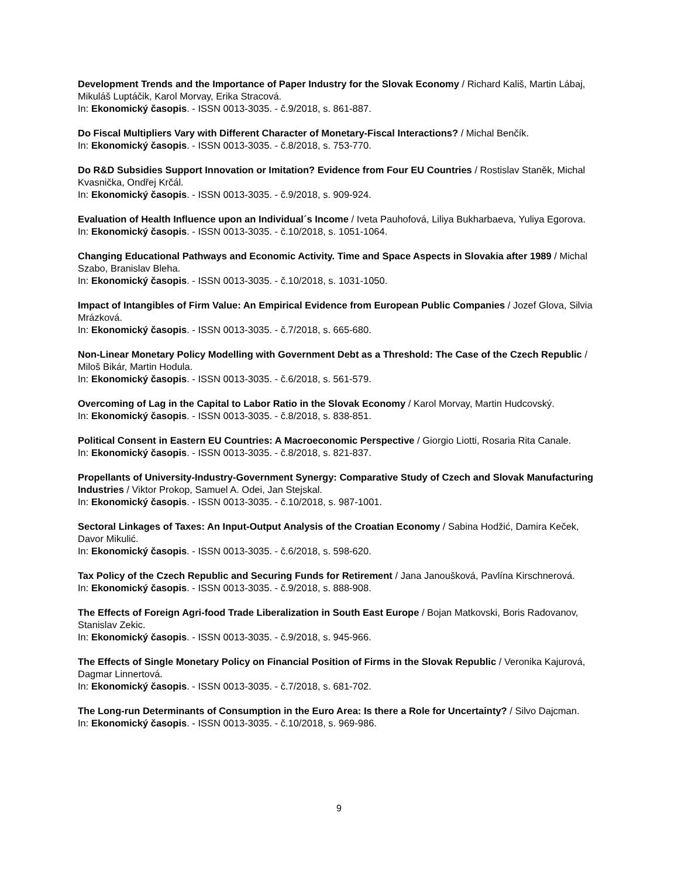Development Trends and the Importance of Paper Industry for the Slovak Economy / Richard Kališ, Martin Lábaj, Mikuláš Luptáčik, Karol Morvay, Erika Stracová.
In: Ekonomický časopis. - ISSN 0013-3035. - č.9/2018, s. 861-887.
Do Fiscal Multipliers Vary with Different Character of Monetary-Fiscal Interactions? / Michal Benčík.
In: Ekonomický časopis. - ISSN 0013-3035. - č.8/2018, s. 753-770.
Do R&D Subsidies Support Innovation or Imitation? Evidence from Four EU Countries / Rostislav Staněk, Michal Kvasnička, Ondřej Krčál.
In: Ekonomický časopis. - ISSN 0013-3035. - č.9/2018, s. 909-924.
Evaluation of Health Influence upon an Individual´s Income / Iveta Pauhofová, Liliya Bukharbaeva, Yuliya Egorova.
In: Ekonomický časopis. - ISSN 0013-3035. - č.10/2018, s. 1051-1064.
Changing Educational Pathways and Economic Activity. Time and Space Aspects in Slovakia after 1989 / Michal Szabo, Branislav Bleha.
In: Ekonomický časopis. - ISSN 0013-3035. - č.10/2018, s. 1031-1050.
Impact of Intangibles of Firm Value: An Empirical Evidence from European Public Companies / Jozef Glova, Silvia Mrázková.
In: Ekonomický časopis. - ISSN 0013-3035. - č.7/2018, s. 665-680.
Non-Linear Monetary Policy Modelling with Government Debt as a Threshold: The Case of the Czech Republic / Miloš Bikár, Martin Hodula.
In: Ekonomický časopis. - ISSN 0013-3035. - č.6/2018, s. 561-579.
Overcoming of Lag in the Capital to Labor Ratio in the Slovak Economy / Karol Morvay, Martin Hudcovský.
In: Ekonomický časopis. - ISSN 0013-3035. - č.8/2018, s. 838-851.
Political Consent in Eastern EU Countries: A Macroeconomic Perspective / Giorgio Liotti, Rosaria Rita Canale.
In: Ekonomický časopis. - ISSN 0013-3035. - č.8/2018, s. 821-837.
Propellants of University-Industry-Government Synergy: Comparative Study of Czech and Slovak Manufacturing Industries / Viktor Prokop, Samuel A. Odei, Jan Stejskal.
In: Ekonomický časopis. - ISSN 0013-3035. - č.10/2018, s. 987-1001.
Sectoral Linkages of Taxes: An Input-Output Analysis of the Croatian Economy / Sabina Hodžić, Damira Keček, Davor Mikulić.
In: Ekonomický časopis. - ISSN 0013-3035. - č.6/2018, s. 598-620.
Tax Policy of the Czech Republic and Securing Funds for Retirement / Jana Janoušková, Pavlína Kirschnerová.
In: Ekonomický časopis. - ISSN 0013-3035. - č.9/2018, s. 888-908.
The Effects of Foreign Agri-food Trade Liberalization in South East Europe / Bojan Matkovski, Boris Radovanov, Stanislav Zekic.
In: Ekonomický časopis. - ISSN 0013-3035. - č.9/2018, s. 945-966.
The Effects of Single Monetary Policy on Financial Position of Firms in the Slovak Republic / Veronika Kajurová, Dagmar Linnertová.
In: Ekonomický časopis. - ISSN 0013-3035. - č.7/2018, s. 681-702.
The Long-run Determinants of Consumption in the Euro Area: Is there a Role for Uncertainty? / Silvo Dajcman.
In: Ekonomický časopis. - ISSN 0013-3035. - č.10/2018, s. 969-986.
9